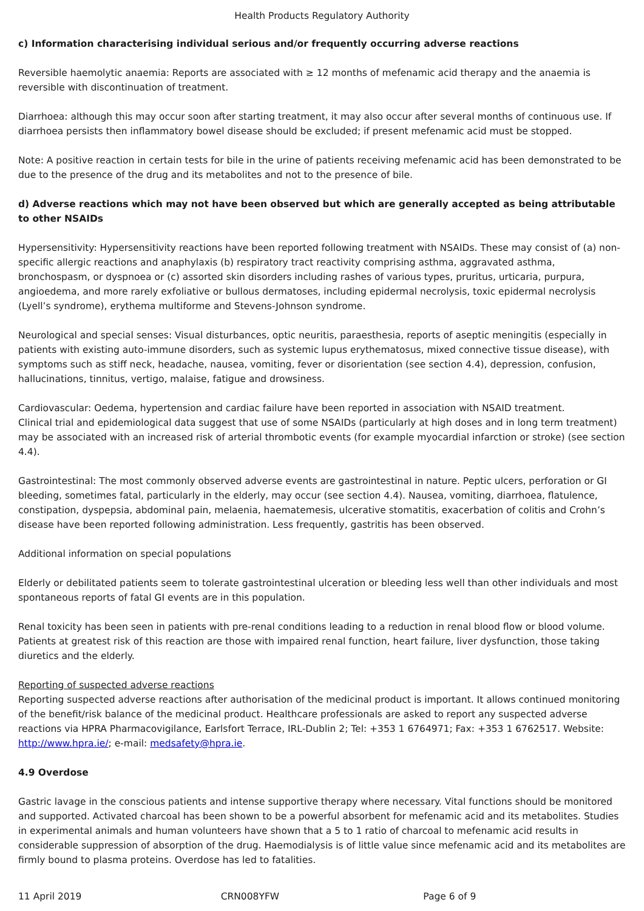Health Products Regulatory Authority
c) Information characterising individual serious and/or frequently occurring adverse reactions
Reversible haemolytic anaemia: Reports are associated with ≥ 12 months of mefenamic acid therapy and the anaemia is reversible with discontinuation of treatment.
Diarrhoea: although this may occur soon after starting treatment, it may also occur after several months of continuous use. If diarrhoea persists then inflammatory bowel disease should be excluded; if present mefenamic acid must be stopped.
Note: A positive reaction in certain tests for bile in the urine of patients receiving mefenamic acid has been demonstrated to be due to the presence of the drug and its metabolites and not to the presence of bile.
d) Adverse reactions which may not have been observed but which are generally accepted as being attributable to other NSAIDs
Hypersensitivity: Hypersensitivity reactions have been reported following treatment with NSAIDs. These may consist of (a) non-specific allergic reactions and anaphylaxis (b) respiratory tract reactivity comprising asthma, aggravated asthma, bronchospasm, or dyspnoea or (c) assorted skin disorders including rashes of various types, pruritus, urticaria, purpura, angioedema, and more rarely exfoliative or bullous dermatoses, including epidermal necrolysis, toxic epidermal necrolysis (Lyell’s syndrome), erythema multiforme and Stevens-Johnson syndrome.
Neurological and special senses: Visual disturbances, optic neuritis, paraesthesia, reports of aseptic meningitis (especially in patients with existing auto-immune disorders, such as systemic lupus erythematosus, mixed connective tissue disease), with symptoms such as stiff neck, headache, nausea, vomiting, fever or disorientation (see section 4.4), depression, confusion, hallucinations, tinnitus, vertigo, malaise, fatigue and drowsiness.
Cardiovascular: Oedema, hypertension and cardiac failure have been reported in association with NSAID treatment.
Clinical trial and epidemiological data suggest that use of some NSAIDs (particularly at high doses and in long term treatment) may be associated with an increased risk of arterial thrombotic events (for example myocardial infarction or stroke) (see section 4.4).
Gastrointestinal: The most commonly observed adverse events are gastrointestinal in nature. Peptic ulcers, perforation or GI bleeding, sometimes fatal, particularly in the elderly, may occur (see section 4.4). Nausea, vomiting, diarrhoea, flatulence, constipation, dyspepsia, abdominal pain, melaenia, haematemesis, ulcerative stomatitis, exacerbation of colitis and Crohn’s disease have been reported following administration. Less frequently, gastritis has been observed.
Additional information on special populations
Elderly or debilitated patients seem to tolerate gastrointestinal ulceration or bleeding less well than other individuals and most spontaneous reports of fatal GI events are in this population.
Renal toxicity has been seen in patients with pre-renal conditions leading to a reduction in renal blood flow or blood volume. Patients at greatest risk of this reaction are those with impaired renal function, heart failure, liver dysfunction, those taking diuretics and the elderly.
Reporting of suspected adverse reactions
Reporting suspected adverse reactions after authorisation of the medicinal product is important. It allows continued monitoring of the benefit/risk balance of the medicinal product. Healthcare professionals are asked to report any suspected adverse reactions via HPRA Pharmacovigilance, Earlsfort Terrace, IRL-Dublin 2; Tel: +353 1 6764971; Fax: +353 1 6762517. Website: http://www.hpra.ie/; e-mail: medsafety@hpra.ie.
4.9 Overdose
Gastric lavage in the conscious patients and intense supportive therapy where necessary. Vital functions should be monitored and supported. Activated charcoal has been shown to be a powerful absorbent for mefenamic acid and its metabolites. Studies in experimental animals and human volunteers have shown that a 5 to 1 ratio of charcoal to mefenamic acid results in considerable suppression of absorption of the drug. Haemodialysis is of little value since mefenamic acid and its metabolites are firmly bound to plasma proteins. Overdose has led to fatalities.
11 April 2019 CRN008YFW Page 6 of 9